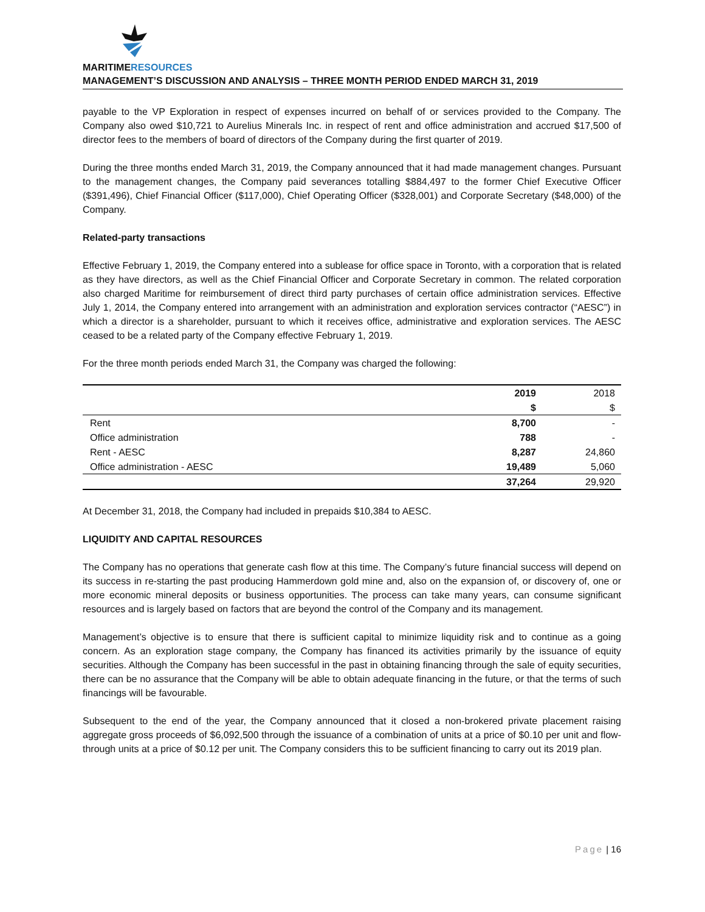MARITIMERESOURCES
MANAGEMENT’S DISCUSSION AND ANALYSIS – THREE MONTH PERIOD ENDED MARCH 31, 2019
payable to the VP Exploration in respect of expenses incurred on behalf of or services provided to the Company. The Company also owed $10,721 to Aurelius Minerals Inc. in respect of rent and office administration and accrued $17,500 of director fees to the members of board of directors of the Company during the first quarter of 2019.
During the three months ended March 31, 2019, the Company announced that it had made management changes. Pursuant to the management changes, the Company paid severances totalling $884,497 to the former Chief Executive Officer ($391,496), Chief Financial Officer ($117,000), Chief Operating Officer ($328,001) and Corporate Secretary ($48,000) of the Company.
Related-party transactions
Effective February 1, 2019, the Company entered into a sublease for office space in Toronto, with a corporation that is related as they have directors, as well as the Chief Financial Officer and Corporate Secretary in common. The related corporation also charged Maritime for reimbursement of direct third party purchases of certain office administration services. Effective July 1, 2014, the Company entered into arrangement with an administration and exploration services contractor (“AESC”) in which a director is a shareholder, pursuant to which it receives office, administrative and exploration services. The AESC ceased to be a related party of the Company effective February 1, 2019.
For the three month periods ended March 31, the Company was charged the following:
| | 2019 | 2018 |
| --- | --- | --- |
| | $ | $ |
| Rent | 8,700 | - |
| Office administration | 788 | - |
| Rent - AESC | 8,287 | 24,860 |
| Office administration - AESC | 19,489 | 5,060 |
| | 37,264 | 29,920 |
At December 31, 2018, the Company had included in prepaids $10,384 to AESC.
LIQUIDITY AND CAPITAL RESOURCES
The Company has no operations that generate cash flow at this time. The Company’s future financial success will depend on its success in re-starting the past producing Hammerdown gold mine and, also on the expansion of, or discovery of, one or more economic mineral deposits or business opportunities. The process can take many years, can consume significant resources and is largely based on factors that are beyond the control of the Company and its management.
Management’s objective is to ensure that there is sufficient capital to minimize liquidity risk and to continue as a going concern. As an exploration stage company, the Company has financed its activities primarily by the issuance of equity securities. Although the Company has been successful in the past in obtaining financing through the sale of equity securities, there can be no assurance that the Company will be able to obtain adequate financing in the future, or that the terms of such financings will be favourable.
Subsequent to the end of the year, the Company announced that it closed a non-brokered private placement raising aggregate gross proceeds of $6,092,500 through the issuance of a combination of units at a price of $0.10 per unit and flow-through units at a price of $0.12 per unit. The Company considers this to be sufficient financing to carry out its 2019 plan.
Page | 16